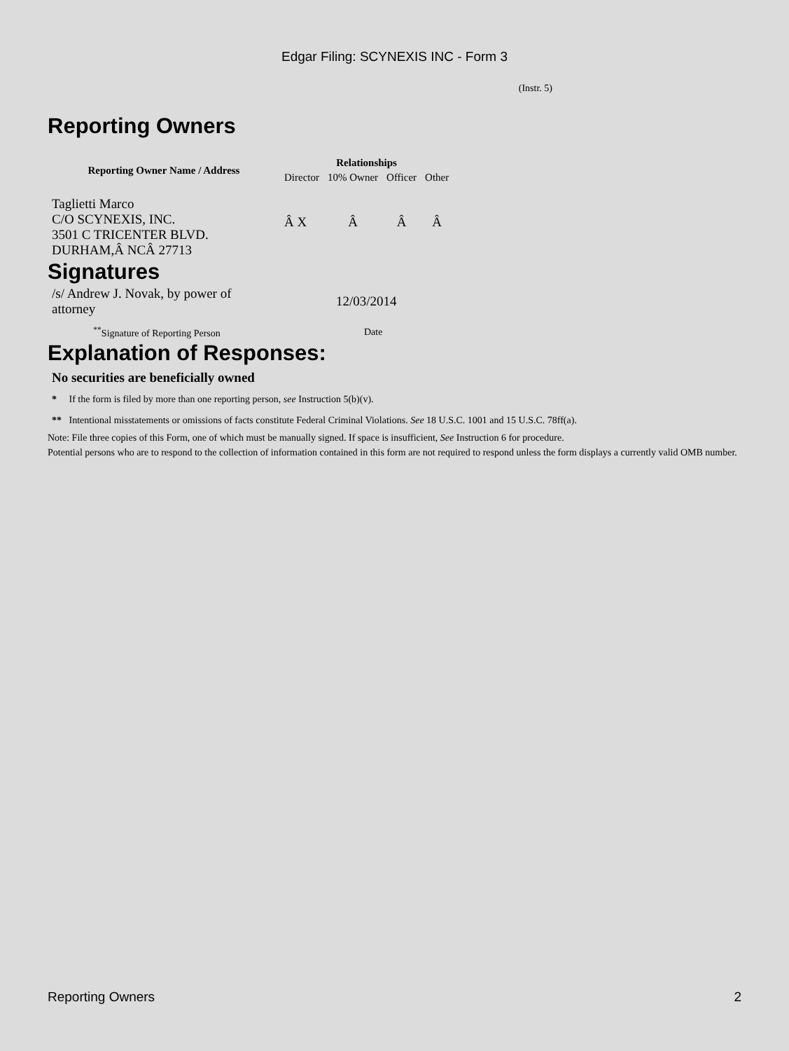Edgar Filing: SCYNEXIS INC - Form 3
(Instr. 5)
Reporting Owners
| Reporting Owner Name / Address | Relationships | | | |
| --- | --- | --- | --- | --- |
| | Director | 10% Owner | Officer | Other |
| Taglietti Marco C/O SCYNEXIS, INC. 3501 C TRICENTER BLVD. DURHAM,Â NCÂ 27713 | Â X | Â | Â | Â |
Signatures
| /s/ Andrew J. Novak, by power of attorney | 12/03/2014 |
| <sup>**</sup> Signature of Reporting Person | Date |
Explanation of Responses:
No securities are beneficially owned
* If the form is filed by more than one reporting person, see Instruction 5(b)(v).
** Intentional misstatements or omissions of facts constitute Federal Criminal Violations. See 18 U.S.C. 1001 and 15 U.S.C. 78ff(a).
Note: File three copies of this Form, one of which must be manually signed. If space is insufficient, See Instruction 6 for procedure.
Potential persons who are to respond to the collection of information contained in this form are not required to respond unless the form displays a currently valid OMB number.
Reporting Owners 2